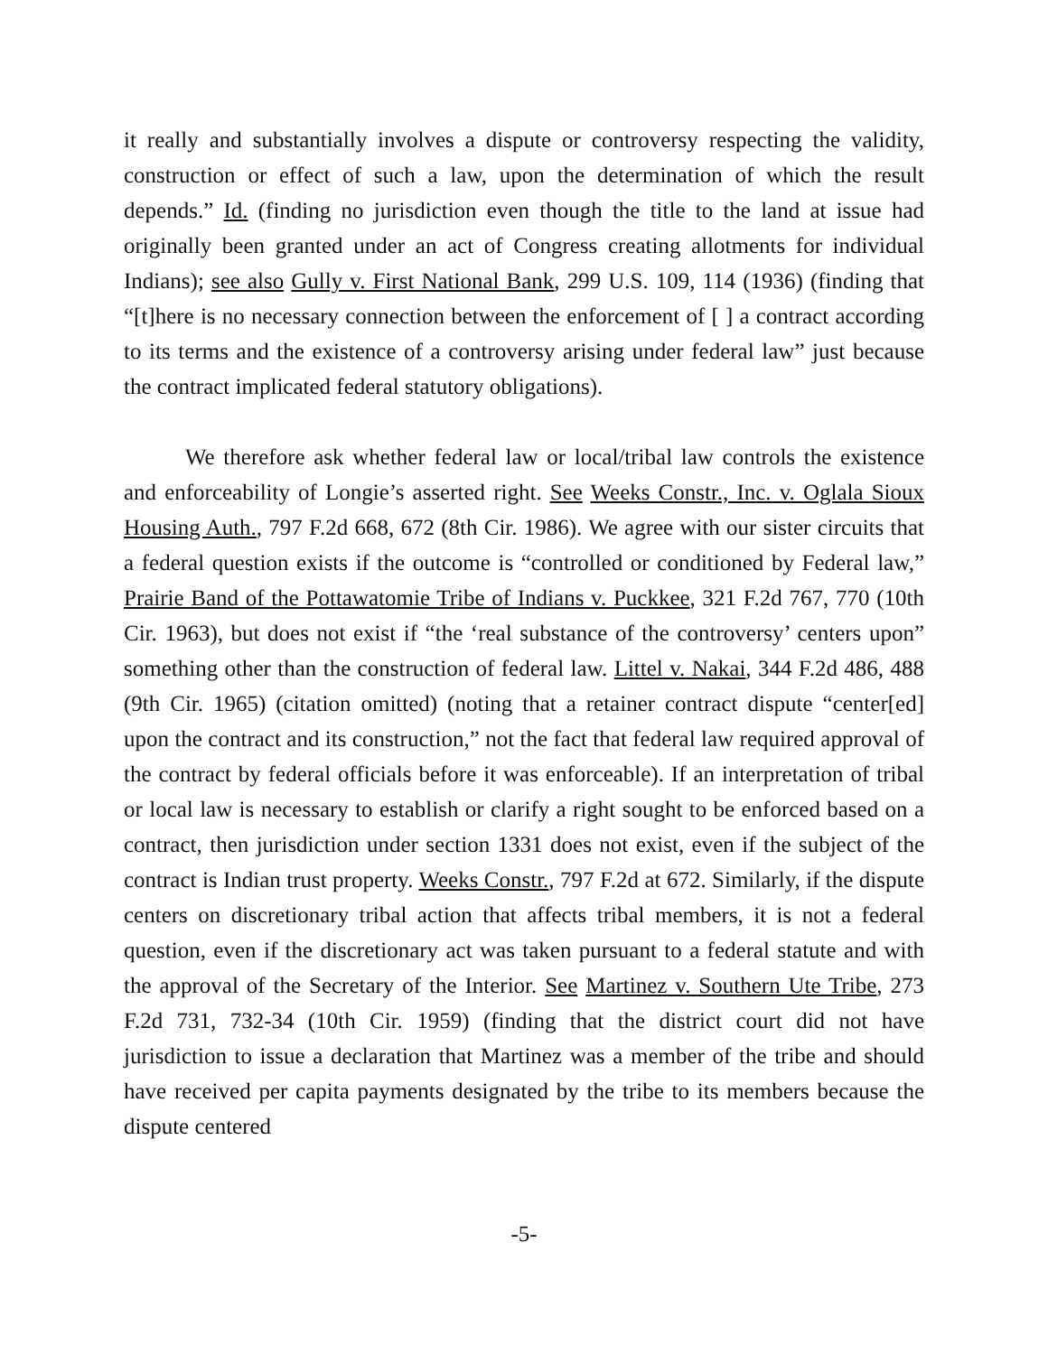it really and substantially involves a dispute or controversy respecting the validity, construction or effect of such a law, upon the determination of which the result depends.” Id. (finding no jurisdiction even though the title to the land at issue had originally been granted under an act of Congress creating allotments for individual Indians); see also Gully v. First National Bank, 299 U.S. 109, 114 (1936) (finding that “[t]here is no necessary connection between the enforcement of [ ] a contract according to its terms and the existence of a controversy arising under federal law” just because the contract implicated federal statutory obligations).
We therefore ask whether federal law or local/tribal law controls the existence and enforceability of Longie’s asserted right. See Weeks Constr., Inc. v. Oglala Sioux Housing Auth., 797 F.2d 668, 672 (8th Cir. 1986). We agree with our sister circuits that a federal question exists if the outcome is “controlled or conditioned by Federal law,” Prairie Band of the Pottawatomie Tribe of Indians v. Puckkee, 321 F.2d 767, 770 (10th Cir. 1963), but does not exist if “the ‘real substance of the controversy’ centers upon” something other than the construction of federal law. Littel v. Nakai, 344 F.2d 486, 488 (9th Cir. 1965) (citation omitted) (noting that a retainer contract dispute “center[ed] upon the contract and its construction,” not the fact that federal law required approval of the contract by federal officials before it was enforceable). If an interpretation of tribal or local law is necessary to establish or clarify a right sought to be enforced based on a contract, then jurisdiction under section 1331 does not exist, even if the subject of the contract is Indian trust property. Weeks Constr., 797 F.2d at 672. Similarly, if the dispute centers on discretionary tribal action that affects tribal members, it is not a federal question, even if the discretionary act was taken pursuant to a federal statute and with the approval of the Secretary of the Interior. See Martinez v. Southern Ute Tribe, 273 F.2d 731, 732-34 (10th Cir. 1959) (finding that the district court did not have jurisdiction to issue a declaration that Martinez was a member of the tribe and should have received per capita payments designated by the tribe to its members because the dispute centered
-5-